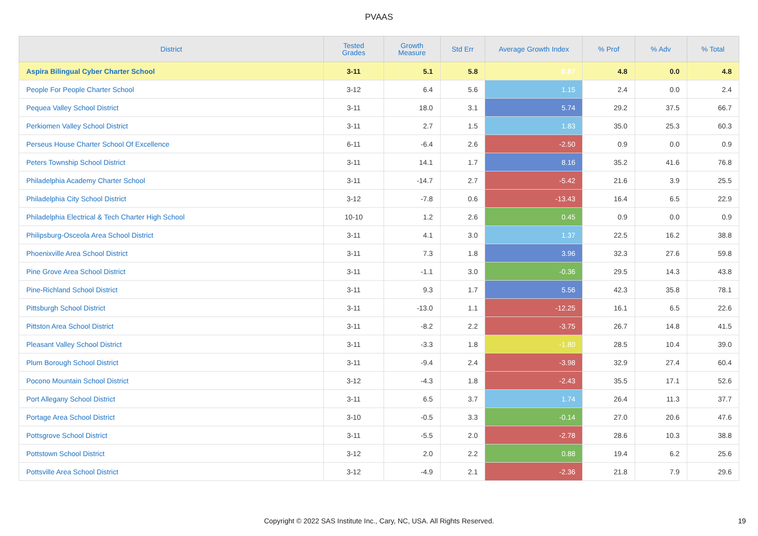PVAAS
| District | Tested Grades | Growth Measure | Std Err | Average Growth Index | % Prof | % Adv | % Total |
| --- | --- | --- | --- | --- | --- | --- | --- |
| Aspira Bilingual Cyber Charter School | 3-11 | 5.1 | 5.8 | 0.87 | 4.8 | 0.0 | 4.8 |
| People For People Charter School | 3-12 | 6.4 | 5.6 | 1.15 | 2.4 | 0.0 | 2.4 |
| Pequea Valley School District | 3-11 | 18.0 | 3.1 | 5.74 | 29.2 | 37.5 | 66.7 |
| Perkiomen Valley School District | 3-11 | 2.7 | 1.5 | 1.83 | 35.0 | 25.3 | 60.3 |
| Perseus House Charter School Of Excellence | 6-11 | -6.4 | 2.6 | -2.50 | 0.9 | 0.0 | 0.9 |
| Peters Township School District | 3-11 | 14.1 | 1.7 | 8.16 | 35.2 | 41.6 | 76.8 |
| Philadelphia Academy Charter School | 3-11 | -14.7 | 2.7 | -5.42 | 21.6 | 3.9 | 25.5 |
| Philadelphia City School District | 3-12 | -7.8 | 0.6 | -13.43 | 16.4 | 6.5 | 22.9 |
| Philadelphia Electrical & Tech Charter High School | 10-10 | 1.2 | 2.6 | 0.45 | 0.9 | 0.0 | 0.9 |
| Philipsburg-Osceola Area School District | 3-11 | 4.1 | 3.0 | 1.37 | 22.5 | 16.2 | 38.8 |
| Phoenixville Area School District | 3-11 | 7.3 | 1.8 | 3.96 | 32.3 | 27.6 | 59.8 |
| Pine Grove Area School District | 3-11 | -1.1 | 3.0 | -0.36 | 29.5 | 14.3 | 43.8 |
| Pine-Richland School District | 3-11 | 9.3 | 1.7 | 5.56 | 42.3 | 35.8 | 78.1 |
| Pittsburgh School District | 3-11 | -13.0 | 1.1 | -12.25 | 16.1 | 6.5 | 22.6 |
| Pittston Area School District | 3-11 | -8.2 | 2.2 | -3.75 | 26.7 | 14.8 | 41.5 |
| Pleasant Valley School District | 3-11 | -3.3 | 1.8 | -1.80 | 28.5 | 10.4 | 39.0 |
| Plum Borough School District | 3-11 | -9.4 | 2.4 | -3.98 | 32.9 | 27.4 | 60.4 |
| Pocono Mountain School District | 3-12 | -4.3 | 1.8 | -2.43 | 35.5 | 17.1 | 52.6 |
| Port Allegany School District | 3-11 | 6.5 | 3.7 | 1.74 | 26.4 | 11.3 | 37.7 |
| Portage Area School District | 3-10 | -0.5 | 3.3 | -0.14 | 27.0 | 20.6 | 47.6 |
| Pottsgrove School District | 3-11 | -5.5 | 2.0 | -2.78 | 28.6 | 10.3 | 38.8 |
| Pottstown School District | 3-12 | 2.0 | 2.2 | 0.88 | 19.4 | 6.2 | 25.6 |
| Pottsville Area School District | 3-12 | -4.9 | 2.1 | -2.36 | 21.8 | 7.9 | 29.6 |
Copyright © 2022 SAS Institute Inc., Cary, NC, USA. All Rights Reserved. 19